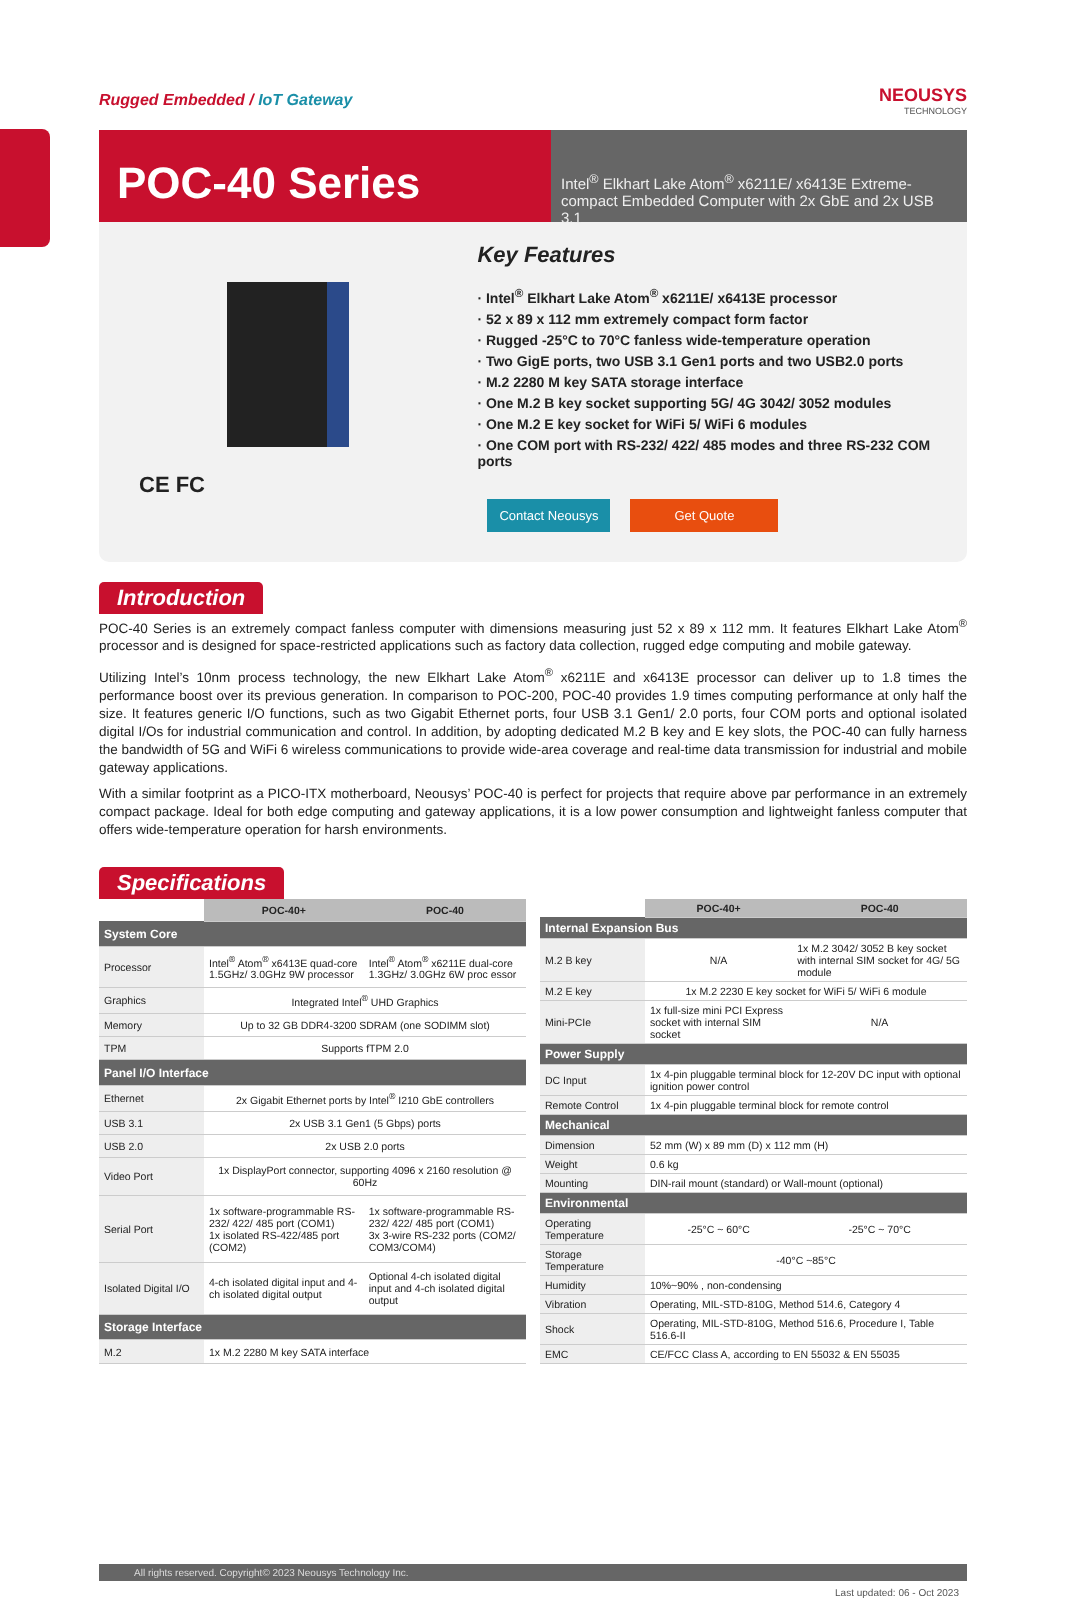Rugged Embedded / IoT Gateway NEOUSYS
TECHNOLOGY
POC-40 Series
Intel<sup>®</sup> Elkhart Lake Atom<sup>®</sup> x6211E/ x6413E Extreme-compact Embedded Computer with 2x GbE and 2x USB 3.1
CE FC
Key Features
· Intel<sup>®</sup> Elkhart Lake Atom<sup>®</sup> x6211E/ x6413E processor
· 52 x 89 x 112 mm extremely compact form factor
· Rugged -25°C to 70°C fanless wide-temperature operation
· Two GigE ports, two USB 3.1 Gen1 ports and two USB2.0 ports
· M.2 2280 M key SATA storage interface
· One M.2 B key socket supporting 5G/ 4G 3042/ 3052 modules
· One M.2 E key socket for WiFi 5/ WiFi 6 modules
· One COM port with RS-232/ 422/ 485 modes and three RS-232 COM ports
Contact Neousys Get Quote
Introduction
POC-40 Series is an extremely compact fanless computer with dimensions measuring just 52 x 89 x 112 mm. It features Elkhart Lake Atom<sup>®</sup> processor and is designed for space-restricted applications such as factory data collection, rugged edge computing and mobile gateway.
Utilizing Intel’s 10nm process technology, the new Elkhart Lake Atom<sup>®</sup> x6211E and x6413E processor can deliver up to 1.8 times the performance boost over its previous generation. In comparison to POC-200, POC-40 provides 1.9 times computing performance at only half the size. It features generic I/O functions, such as two Gigabit Ethernet ports, four USB 3.1 Gen1/ 2.0 ports, four COM ports and optional isolated digital I/Os for industrial communication and control. In addition, by adopting dedicated M.2 B key and E key slots, the POC-40 can fully harness the bandwidth of 5G and WiFi 6 wireless communications to provide wide-area coverage and real-time data transmission for industrial and mobile gateway applications.
With a similar footprint as a PICO-ITX motherboard, Neousys’ POC-40 is perfect for projects that require above par performance in an extremely compact package. Ideal for both edge computing and gateway applications, it is a low power consumption and lightweight fanless computer that offers wide-temperature operation for harsh environments.
Specifications
| | POC-40+ | POC-40 |
| System Core | | |
| Processor | Intel<sup>®</sup> Atom<sup>®</sup> x6413E quad-core 1.5GHz/ 3.0GHz 9W processor | Intel<sup>®</sup> Atom<sup>®</sup> x6211E dual-core 1.3GHz/ 3.0GHz 6W proc essor |
| Graphics | Integrated Intel<sup>®</sup> UHD Graphics | |
| Memory | Up to 32 GB DDR4-3200 SDRAM (one SODIMM slot) | |
| TPM | Supports fTPM 2.0 | |
| Panel I/O Interface | | |
| Ethernet | 2x Gigabit Ethernet ports by Intel<sup>®</sup> I210 GbE controllers | |
| USB 3.1 | 2x USB 3.1 Gen1 (5 Gbps) ports | |
| USB 2.0 | 2x USB 2.0 ports | |
| Video Port | 1x DisplayPort connector, supporting 4096 x 2160 resolution @ 60Hz | |
| Serial Port | 1x software-programmable RS-232/ 422/ 485 port (COM1) 1x isolated RS-422/485 port (COM2) | 1x software-programmable RS-232/ 422/ 485 port (COM1) 3x 3-wire RS-232 ports (COM2/ COM3/COM4) |
| Isolated Digital I/O | 4-ch isolated digital input and 4-ch isolated digital output | Optional 4-ch isolated digital input and 4-ch isolated digital output |
| Storage Interface | | |
| M.2 | 1x M.2 2280 M key SATA interface | |
| | POC-40+ | POC-40 |
| Internal Expansion Bus | | |
| M.2 B key | N/A | 1x M.2 3042/ 3052 B key socket with internal SIM socket for 4G/ 5G module |
| M.2 E key | 1x M.2 2230 E key socket for WiFi 5/ WiFi 6 module | |
| Mini-PCIe | 1x full-size mini PCI Express socket with internal SIM socket | N/A |
| Power Supply | | |
| DC Input | 1x 4-pin pluggable terminal block for 12-20V DC input with optional ignition power control | |
| Remote Control | 1x 4-pin pluggable terminal block for remote control | |
| Mechanical | | |
| Dimension | 52 mm (W) x 89 mm (D) x 112 mm (H) | |
| Weight | 0.6 kg | |
| Mounting | DIN-rail mount (standard) or Wall-mount (optional) | |
| Environmental | | |
| Operating Temperature | -25°C ~ 60°C | -25°C ~ 70°C |
| Storage Temperature | -40°C ~85°C | |
| Humidity | 10%~90% , non-condensing | |
| Vibration | Operating, MIL-STD-810G, Method 514.6, Category 4 | |
| Shock | Operating, MIL-STD-810G, Method 516.6, Procedure I, Table 516.6-II | |
| EMC | CE/FCC Class A, according to EN 55032 & EN 55035 | |
All rights reserved. Copyright© 2023 Neousys Technology Inc.
Last updated: 06 - Oct 2023